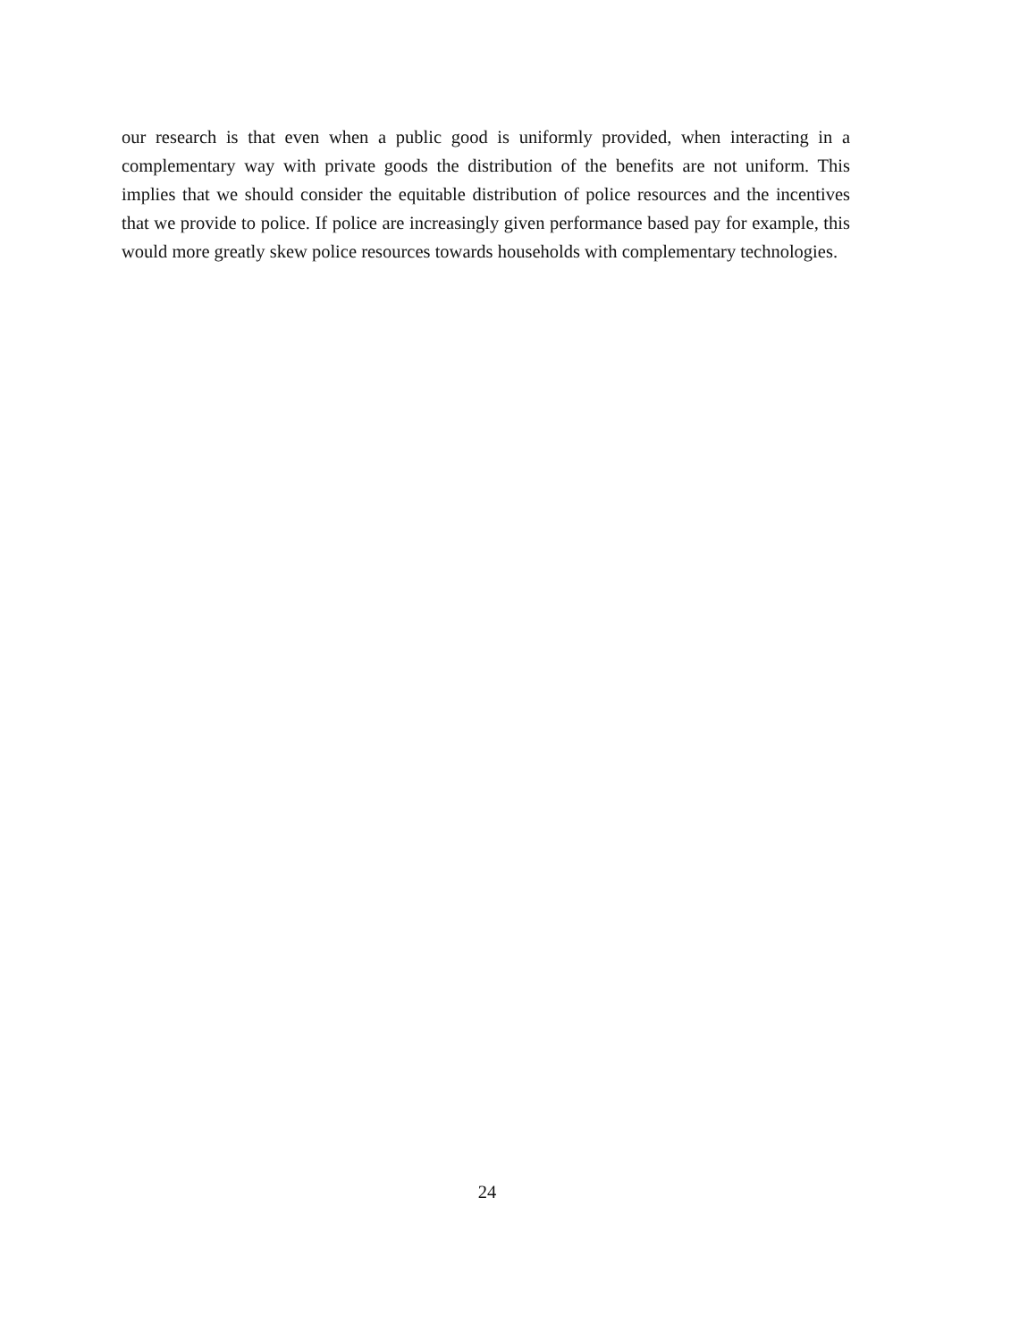our research is that even when a public good is uniformly provided, when interacting in a complementary way with private goods the distribution of the benefits are not uniform. This implies that we should consider the equitable distribution of police resources and the incentives that we provide to police. If police are increasingly given performance based pay for example, this would more greatly skew police resources towards households with complementary technologies.
24